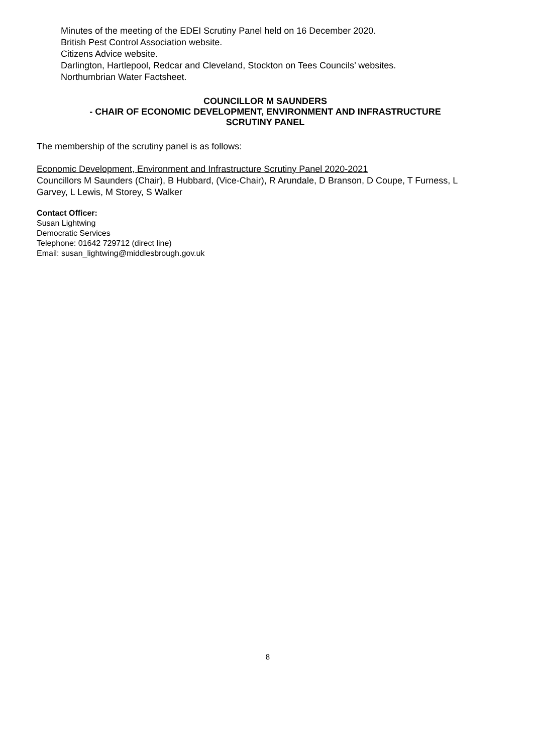Minutes of the meeting of the EDEI Scrutiny Panel held on 16 December 2020.
British Pest Control Association website.
Citizens Advice website.
Darlington, Hartlepool, Redcar and Cleveland, Stockton on Tees Councils’ websites.
Northumbrian Water Factsheet.
COUNCILLOR M SAUNDERS
- CHAIR OF ECONOMIC DEVELOPMENT, ENVIRONMENT AND INFRASTRUCTURE
SCRUTINY PANEL
The membership of the scrutiny panel is as follows:
Economic Development, Environment and Infrastructure Scrutiny Panel 2020-2021
Councillors M Saunders (Chair), B Hubbard, (Vice-Chair), R Arundale, D Branson, D Coupe, T Furness, L Garvey, L Lewis, M Storey, S Walker
Contact Officer:
Susan Lightwing
Democratic Services
Telephone: 01642 729712 (direct line)
Email: susan_lightwing@middlesbrough.gov.uk
8